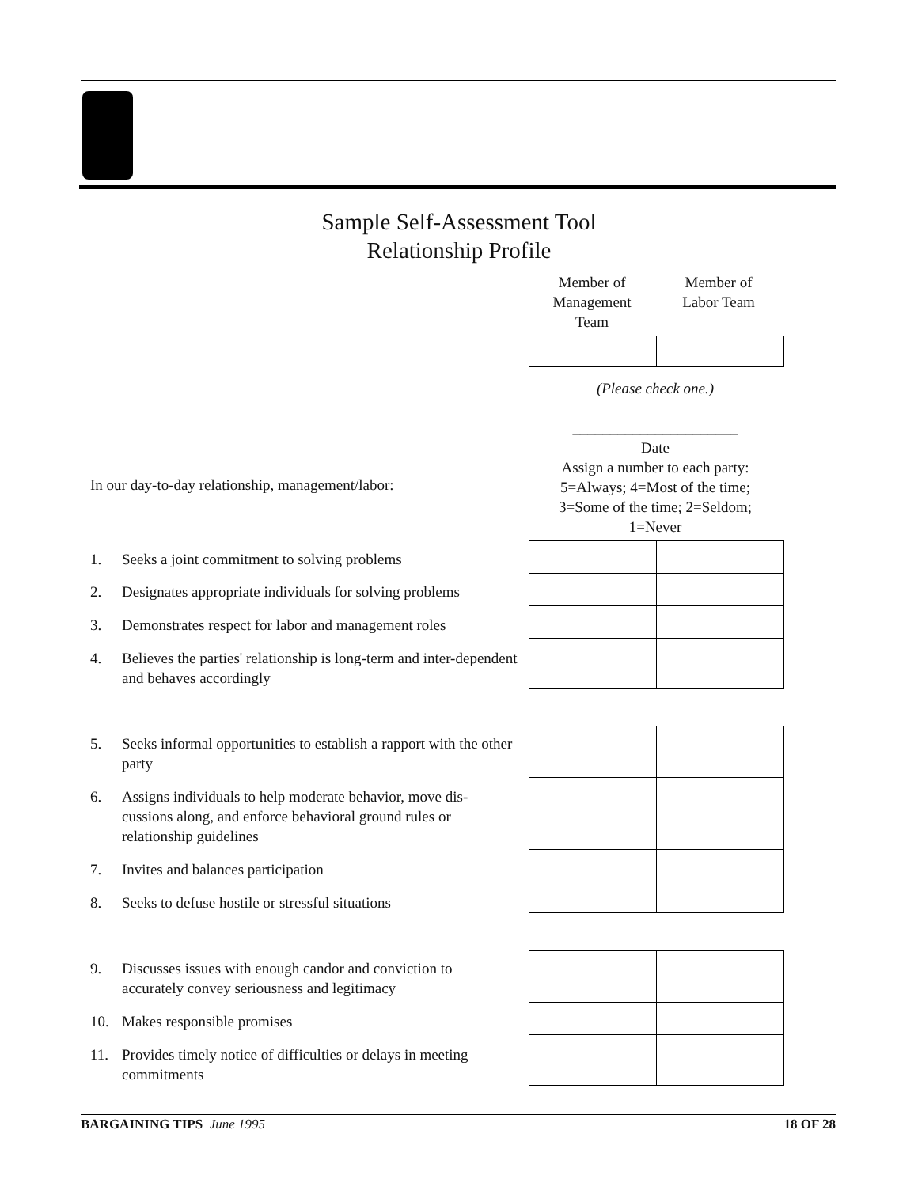Sample Self-Assessment Tool
Relationship Profile
Member of
Management
Team
Member of
Labor Team
(Please check one.)
______________________
Date
Assign a number to each party:
5=Always; 4=Most of the time;
3=Some of the time; 2=Seldom;
1=Never
In our day-to-day relationship, management/labor:
1. Seeks a joint commitment to solving problems
2. Designates appropriate individuals for solving problems
3. Demonstrates respect for labor and management roles
4. Believes the parties' relationship is long-term and inter-dependent and behaves accordingly
5. Seeks informal opportunities to establish a rapport with the other party
6. Assigns individuals to help moderate behavior, move dis-cussions along, and enforce behavioral ground rules or relationship guidelines
7. Invites and balances participation
8. Seeks to defuse hostile or stressful situations
9. Discusses issues with enough candor and conviction to accurately convey seriousness and legitimacy
10. Makes responsible promises
11. Provides timely notice of difficulties or delays in meeting commitments
BARGAINING TIPS June 1995 18 OF 28